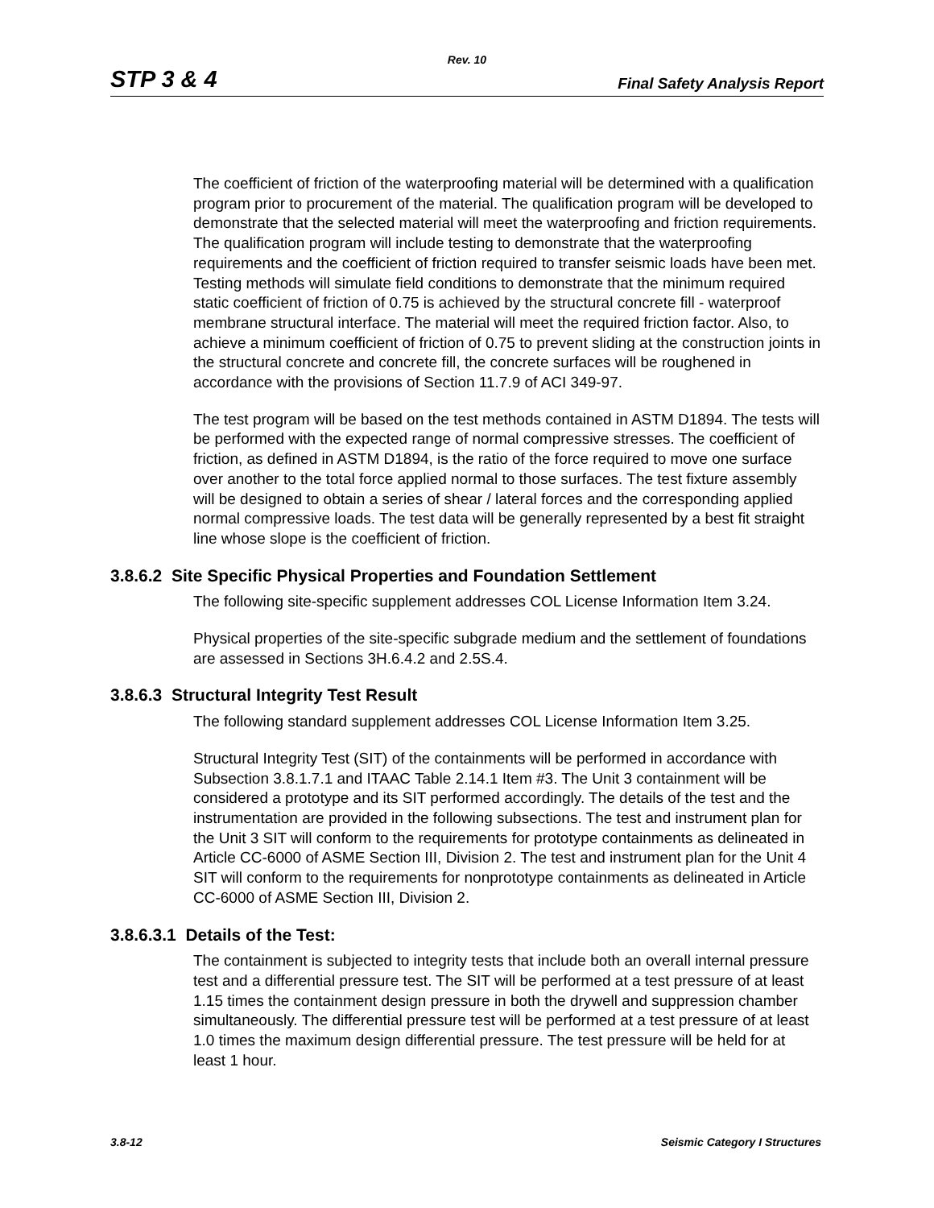Rev. 10
STP 3 & 4 Final Safety Analysis Report
The coefficient of friction of the waterproofing material will be determined with a qualification program prior to procurement of the material. The qualification program will be developed to demonstrate that the selected material will meet the waterproofing and friction requirements. The qualification program will include testing to demonstrate that the waterproofing requirements and the coefficient of friction required to transfer seismic loads have been met. Testing methods will simulate field conditions to demonstrate that the minimum required static coefficient of friction of 0.75 is achieved by the structural concrete fill - waterproof membrane structural interface. The material will meet the required friction factor. Also, to achieve a minimum coefficient of friction of 0.75 to prevent sliding at the construction joints in the structural concrete and concrete fill, the concrete surfaces will be roughened in accordance with the provisions of Section 11.7.9 of ACI 349-97.
The test program will be based on the test methods contained in ASTM D1894. The tests will be performed with the expected range of normal compressive stresses. The coefficient of friction, as defined in ASTM D1894, is the ratio of the force required to move one surface over another to the total force applied normal to those surfaces. The test fixture assembly will be designed to obtain a series of shear / lateral forces and the corresponding applied normal compressive loads. The test data will be generally represented by a best fit straight line whose slope is the coefficient of friction.
3.8.6.2 Site Specific Physical Properties and Foundation Settlement
The following site-specific supplement addresses COL License Information Item 3.24.
Physical properties of the site-specific subgrade medium and the settlement of foundations are assessed in Sections 3H.6.4.2 and 2.5S.4.
3.8.6.3 Structural Integrity Test Result
The following standard supplement addresses COL License Information Item 3.25.
Structural Integrity Test (SIT) of the containments will be performed in accordance with Subsection 3.8.1.7.1 and ITAAC Table 2.14.1 Item #3. The Unit 3 containment will be considered a prototype and its SIT performed accordingly. The details of the test and the instrumentation are provided in the following subsections. The test and instrument plan for the Unit 3 SIT will conform to the requirements for prototype containments as delineated in Article CC-6000 of ASME Section III, Division 2. The test and instrument plan for the Unit 4 SIT will conform to the requirements for nonprototype containments as delineated in Article CC-6000 of ASME Section III, Division 2.
3.8.6.3.1 Details of the Test:
The containment is subjected to integrity tests that include both an overall internal pressure test and a differential pressure test. The SIT will be performed at a test pressure of at least 1.15 times the containment design pressure in both the drywell and suppression chamber simultaneously. The differential pressure test will be performed at a test pressure of at least 1.0 times the maximum design differential pressure. The test pressure will be held for at least 1 hour.
3.8-12 Seismic Category I Structures